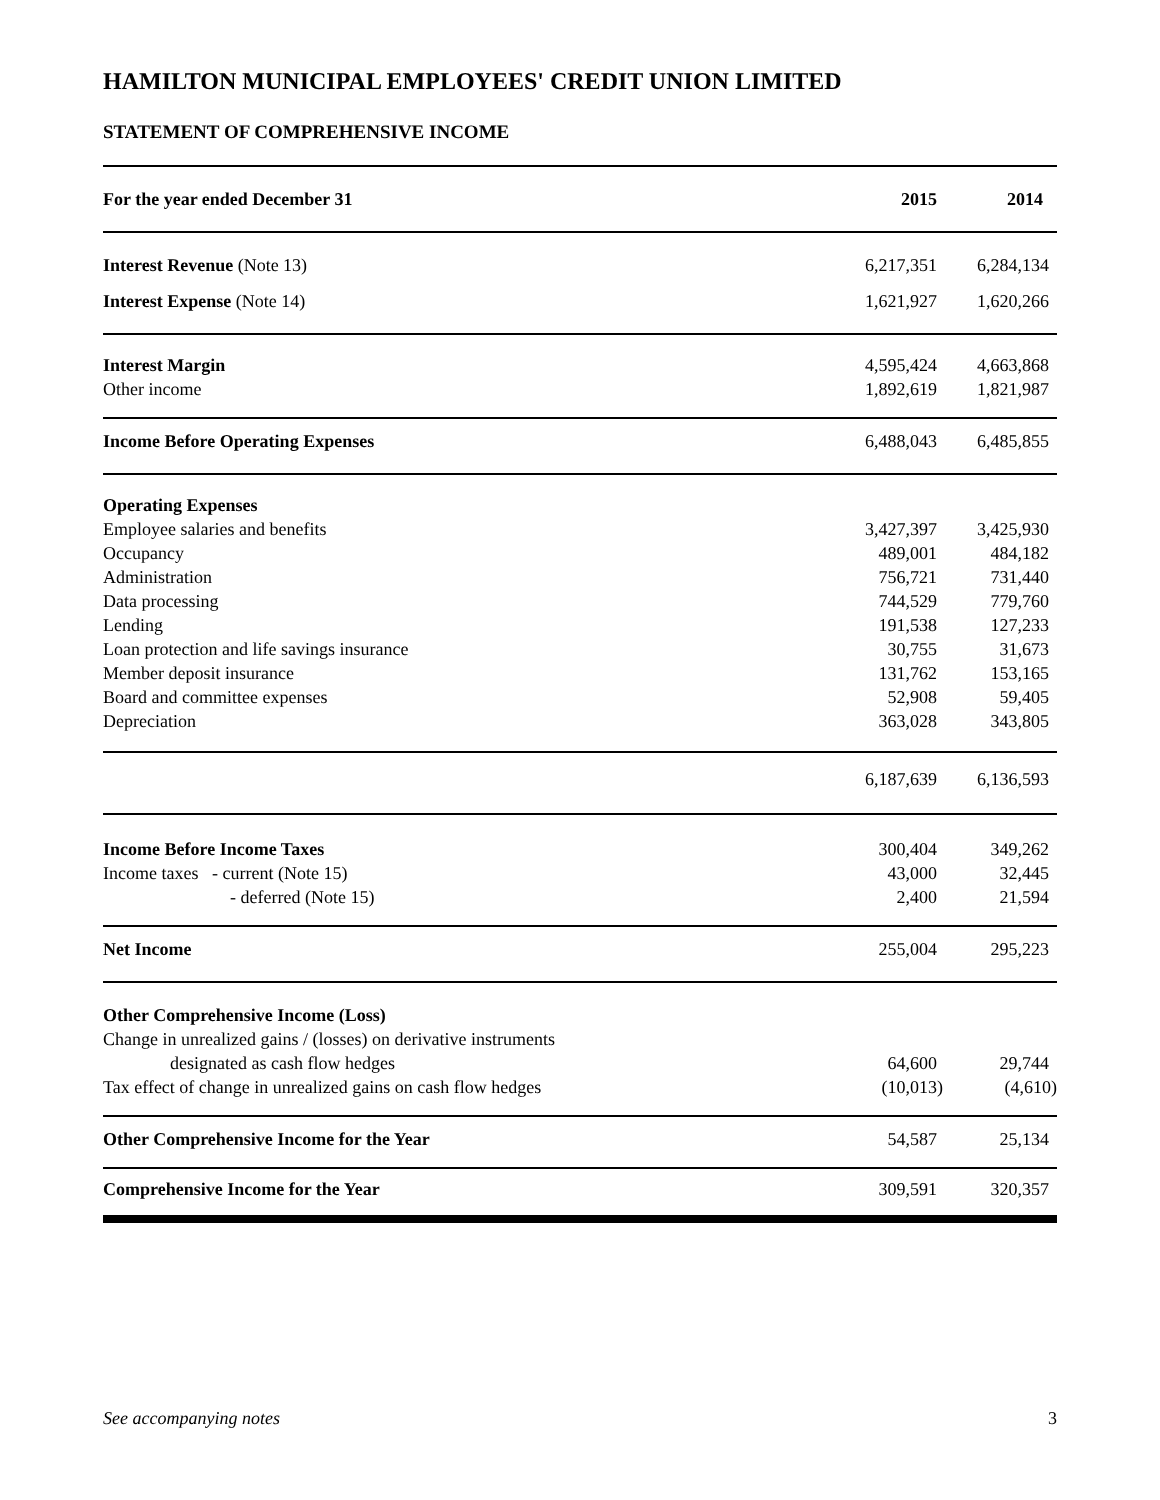HAMILTON MUNICIPAL EMPLOYEES' CREDIT UNION LIMITED
STATEMENT OF COMPREHENSIVE INCOME
| For the year ended December 31 | 2015 | 2014 |
| --- | --- | --- |
| Interest Revenue (Note 13) | 6,217,351 | 6,284,134 |
| Interest Expense (Note 14) | 1,621,927 | 1,620,266 |
| Interest Margin | 4,595,424 | 4,663,868 |
| Other income | 1,892,619 | 1,821,987 |
| Income Before Operating Expenses | 6,488,043 | 6,485,855 |
| Operating Expenses | | |
| Employee salaries and benefits | 3,427,397 | 3,425,930 |
| Occupancy | 489,001 | 484,182 |
| Administration | 756,721 | 731,440 |
| Data processing | 744,529 | 779,760 |
| Lending | 191,538 | 127,233 |
| Loan protection and life savings insurance | 30,755 | 31,673 |
| Member deposit insurance | 131,762 | 153,165 |
| Board and committee expenses | 52,908 | 59,405 |
| Depreciation | 363,028 | 343,805 |
| | 6,187,639 | 6,136,593 |
| Income Before Income Taxes | 300,404 | 349,262 |
| Income taxes - current (Note 15) | 43,000 | 32,445 |
| - deferred (Note 15) | 2,400 | 21,594 |
| Net Income | 255,004 | 295,223 |
| Other Comprehensive Income (Loss) | | |
| Change in unrealized gains / (losses) on derivative instruments | | |
| designated as cash flow hedges | 64,600 | 29,744 |
| Tax effect of change in unrealized gains on cash flow hedges | (10,013) | (4,610) |
| Other Comprehensive Income for the Year | 54,587 | 25,134 |
| Comprehensive Income for the Year | 309,591 | 320,357 |
See accompanying notes 3